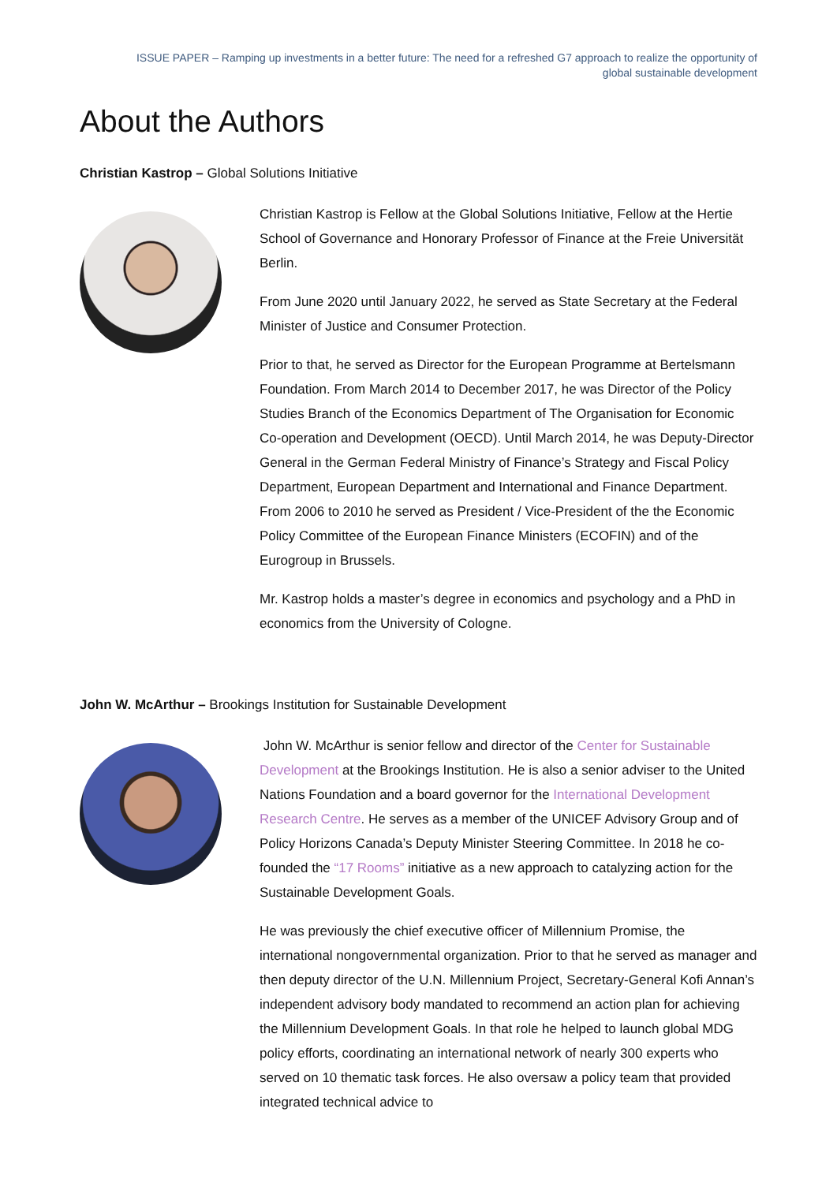ISSUE PAPER – Ramping up investments in a better future: The need for a refreshed G7 approach to realize the opportunity of
global sustainable development
About the Authors
Christian Kastrop – Global Solutions Initiative
Christian Kastrop is Fellow at the Global Solutions Initiative, Fellow at the Hertie School of Governance and Honorary Professor of Finance at the Freie Universität Berlin.
From June 2020 until January 2022, he served as State Secretary at the Federal Minister of Justice and Consumer Protection.
Prior to that, he served as Director for the European Programme at Bertelsmann Foundation. From March 2014 to December 2017, he was Director of the Policy Studies Branch of the Economics Department of The Organisation for Economic Co-operation and Development (OECD). Until March 2014, he was Deputy-Director General in the German Federal Ministry of Finance’s Strategy and Fiscal Policy Department, European Department and International and Finance Department. From 2006 to 2010 he served as President / Vice-President of the the Economic Policy Committee of the European Finance Ministers (ECOFIN) and of the Eurogroup in Brussels.
Mr. Kastrop holds a master’s degree in economics and psychology and a PhD in economics from the University of Cologne.
John W. McArthur – Brookings Institution for Sustainable Development
John W. McArthur is senior fellow and director of the Center for Sustainable Development at the Brookings Institution. He is also a senior adviser to the United Nations Foundation and a board governor for the International Development Research Centre. He serves as a member of the UNICEF Advisory Group and of Policy Horizons Canada’s Deputy Minister Steering Committee. In 2018 he co-founded the “17 Rooms” initiative as a new approach to catalyzing action for the Sustainable Development Goals.
He was previously the chief executive officer of Millennium Promise, the international nongovernmental organization. Prior to that he served as manager and then deputy director of the U.N. Millennium Project, Secretary-General Kofi Annan’s independent advisory body mandated to recommend an action plan for achieving the Millennium Development Goals. In that role he helped to launch global MDG policy efforts, coordinating an international network of nearly 300 experts who served on 10 thematic task forces. He also oversaw a policy team that provided integrated technical advice to